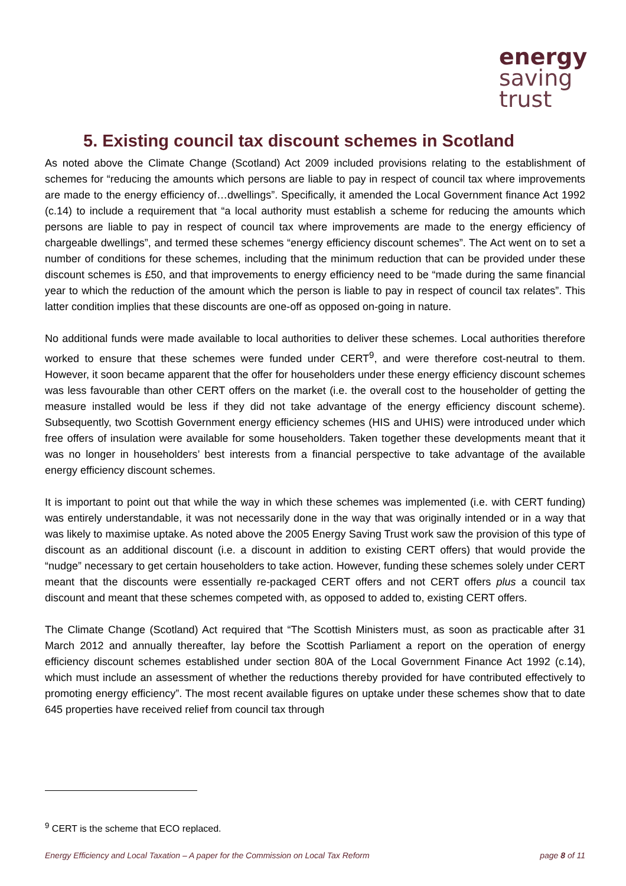energy
saving
trust
5. Existing council tax discount schemes in Scotland
As noted above the Climate Change (Scotland) Act 2009 included provisions relating to the establishment of schemes for “reducing the amounts which persons are liable to pay in respect of council tax where improvements are made to the energy efficiency of…dwellings”. Specifically, it amended the Local Government finance Act 1992 (c.14) to include a requirement that “a local authority must establish a scheme for reducing the amounts which persons are liable to pay in respect of council tax where improvements are made to the energy efficiency of chargeable dwellings”, and termed these schemes “energy efficiency discount schemes”. The Act went on to set a number of conditions for these schemes, including that the minimum reduction that can be provided under these discount schemes is £50, and that improvements to energy efficiency need to be “made during the same financial year to which the reduction of the amount which the person is liable to pay in respect of council tax relates”. This latter condition implies that these discounts are one-off as opposed on-going in nature.
No additional funds were made available to local authorities to deliver these schemes. Local authorities therefore worked to ensure that these schemes were funded under CERT<sup>9</sup>, and were therefore cost-neutral to them. However, it soon became apparent that the offer for householders under these energy efficiency discount schemes was less favourable than other CERT offers on the market (i.e. the overall cost to the householder of getting the measure installed would be less if they did not take advantage of the energy efficiency discount scheme). Subsequently, two Scottish Government energy efficiency schemes (HIS and UHIS) were introduced under which free offers of insulation were available for some householders. Taken together these developments meant that it was no longer in householders’ best interests from a financial perspective to take advantage of the available energy efficiency discount schemes.
It is important to point out that while the way in which these schemes was implemented (i.e. with CERT funding) was entirely understandable, it was not necessarily done in the way that was originally intended or in a way that was likely to maximise uptake. As noted above the 2005 Energy Saving Trust work saw the provision of this type of discount as an additional discount (i.e. a discount in addition to existing CERT offers) that would provide the “nudge” necessary to get certain householders to take action. However, funding these schemes solely under CERT meant that the discounts were essentially re-packaged CERT offers and not CERT offers plus a council tax discount and meant that these schemes competed with, as opposed to added to, existing CERT offers.
The Climate Change (Scotland) Act required that “The Scottish Ministers must, as soon as practicable after 31 March 2012 and annually thereafter, lay before the Scottish Parliament a report on the operation of energy efficiency discount schemes established under section 80A of the Local Government Finance Act 1992 (c.14), which must include an assessment of whether the reductions thereby provided for have contributed effectively to promoting energy efficiency”. The most recent available figures on uptake under these schemes show that to date 645 properties have received relief from council tax through
<sup>9</sup> CERT is the scheme that ECO replaced.
Energy Efficiency and Local Taxation – A paper for the Commission on Local Tax Reform page 8 of 11